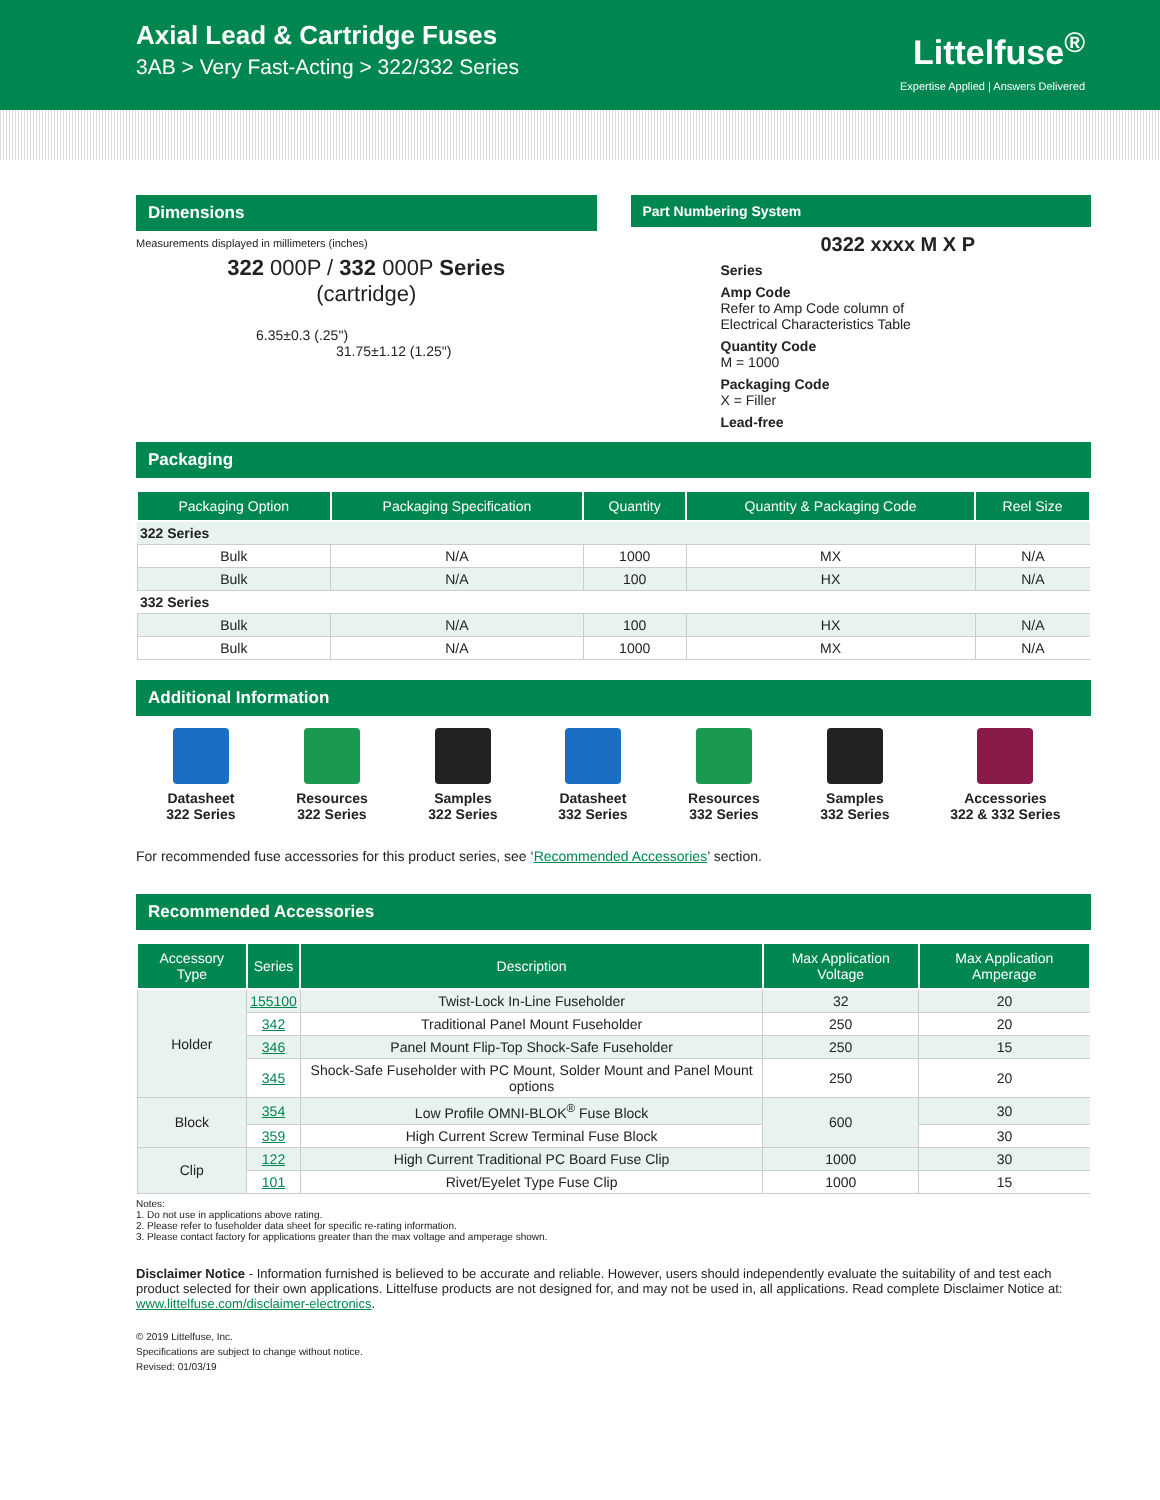Axial Lead & Cartridge Fuses
3AB > Very Fast-Acting > 322/332 Series
Littelfuse<sup>®</sup>
Expertise Applied | Answers Delivered
Dimensions
Measurements displayed in millimeters (inches)
322 000P / 332 000P Series
(cartridge)
6.35±0.3 (.25")
31.75±1.12 (1.25")
Part Numbering System
0322 xxxx M X P
Series
Amp Code
Refer to Amp Code column of
Electrical Characteristics Table
Quantity Code
M = 1000
Packaging Code
X = Filler
Lead-free
Packaging
| Packaging Option | Packaging Specification | Quantity | Quantity & Packaging Code | Reel Size |
| --- | --- | --- | --- | --- |
| 322 Series | | | | |
| Bulk | N/A | 1000 | MX | N/A |
| Bulk | N/A | 100 | HX | N/A |
| 332 Series | | | | |
| Bulk | N/A | 100 | HX | N/A |
| Bulk | N/A | 1000 | MX | N/A |
Additional Information
Datasheet
322 Series
Resources
322 Series
Samples
322 Series
Datasheet
332 Series
Resources
332 Series
Samples
332 Series
Accessories
322 & 332 Series
For recommended fuse accessories for this product series, see ‘Recommended Accessories’ section.
Recommended Accessories
| Accessory Type | Series | Description | Max Application Voltage | Max Application Amperage |
| --- | --- | --- | --- | --- |
| Holder | 155100 | Twist-Lock In-Line Fuseholder | 32 | 20 |
| | 342 | Traditional Panel Mount Fuseholder | 250 | 20 |
| | 346 | Panel Mount Flip-Top Shock-Safe Fuseholder | 250 | 15 |
| | 345 | Shock-Safe Fuseholder with PC Mount, Solder Mount and Panel Mount options | 250 | 20 |
| Block | 354 | Low Profile OMNI-BLOK<sup>®</sup> Fuse Block | 600 | 30 |
| | 359 | High Current Screw Terminal Fuse Block | | 30 |
| Clip | 122 | High Current Traditional PC Board Fuse Clip | 1000 | 30 |
| | 101 | Rivet/Eyelet Type Fuse Clip | 1000 | 15 |
Notes:
1. Do not use in applications above rating.
2. Please refer to fuseholder data sheet for specific re-rating information.
3. Please contact factory for applications greater than the max voltage and amperage shown.
Disclaimer Notice - Information furnished is believed to be accurate and reliable. However, users should independently evaluate the suitability of and test each product selected for their own applications. Littelfuse products are not designed for, and may not be used in, all applications. Read complete Disclaimer Notice at: www.littelfuse.com/disclaimer-electronics.
© 2019 Littelfuse, Inc.
Specifications are subject to change without notice.
Revised: 01/03/19